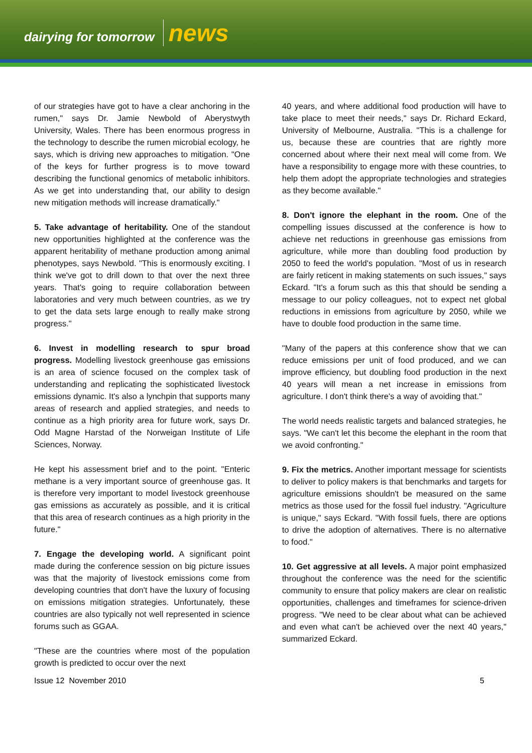dairying for tomorrow news
of our strategies have got to have a clear anchoring in the rumen," says Dr. Jamie Newbold of Aberystwyth University, Wales. There has been enormous progress in the technology to describe the rumen microbial ecology, he says, which is driving new approaches to mitigation. "One of the keys for further progress is to move toward describing the functional genomics of metabolic inhibitors. As we get into understanding that, our ability to design new mitigation methods will increase dramatically."
5. Take advantage of heritability. One of the standout new opportunities highlighted at the conference was the apparent heritability of methane production among animal phenotypes, says Newbold. "This is enormously exciting. I think we've got to drill down to that over the next three years. That's going to require collaboration between laboratories and very much between countries, as we try to get the data sets large enough to really make strong progress."
6. Invest in modelling research to spur broad progress. Modelling livestock greenhouse gas emissions is an area of science focused on the complex task of understanding and replicating the sophisticated livestock emissions dynamic. It's also a lynchpin that supports many areas of research and applied strategies, and needs to continue as a high priority area for future work, says Dr. Odd Magne Harstad of the Norweigan Institute of Life Sciences, Norway.
He kept his assessment brief and to the point. "Enteric methane is a very important source of greenhouse gas. It is therefore very important to model livestock greenhouse gas emissions as accurately as possible, and it is critical that this area of research continues as a high priority in the future."
7. Engage the developing world. A significant point made during the conference session on big picture issues was that the majority of livestock emissions come from developing countries that don't have the luxury of focusing on emissions mitigation strategies. Unfortunately, these countries are also typically not well represented in science forums such as GGAA.
"These are the countries where most of the population growth is predicted to occur over the next
40 years, and where additional food production will have to take place to meet their needs," says Dr. Richard Eckard, University of Melbourne, Australia. "This is a challenge for us, because these are countries that are rightly more concerned about where their next meal will come from. We have a responsibility to engage more with these countries, to help them adopt the appropriate technologies and strategies as they become available."
8. Don't ignore the elephant in the room. One of the compelling issues discussed at the conference is how to achieve net reductions in greenhouse gas emissions from agriculture, while more than doubling food production by 2050 to feed the world's population. "Most of us in research are fairly reticent in making statements on such issues," says Eckard. "It's a forum such as this that should be sending a message to our policy colleagues, not to expect net global reductions in emissions from agriculture by 2050, while we have to double food production in the same time.
"Many of the papers at this conference show that we can reduce emissions per unit of food produced, and we can improve efficiency, but doubling food production in the next 40 years will mean a net increase in emissions from agriculture. I don't think there's a way of avoiding that."
The world needs realistic targets and balanced strategies, he says. "We can't let this become the elephant in the room that we avoid confronting."
9. Fix the metrics. Another important message for scientists to deliver to policy makers is that benchmarks and targets for agriculture emissions shouldn't be measured on the same metrics as those used for the fossil fuel industry. "Agriculture is unique," says Eckard. "With fossil fuels, there are options to drive the adoption of alternatives. There is no alternative to food."
10. Get aggressive at all levels. A major point emphasized throughout the conference was the need for the scientific community to ensure that policy makers are clear on realistic opportunities, challenges and timeframes for science-driven progress. "We need to be clear about what can be achieved and even what can't be achieved over the next 40 years," summarized Eckard.
Issue 12 November 2010 5